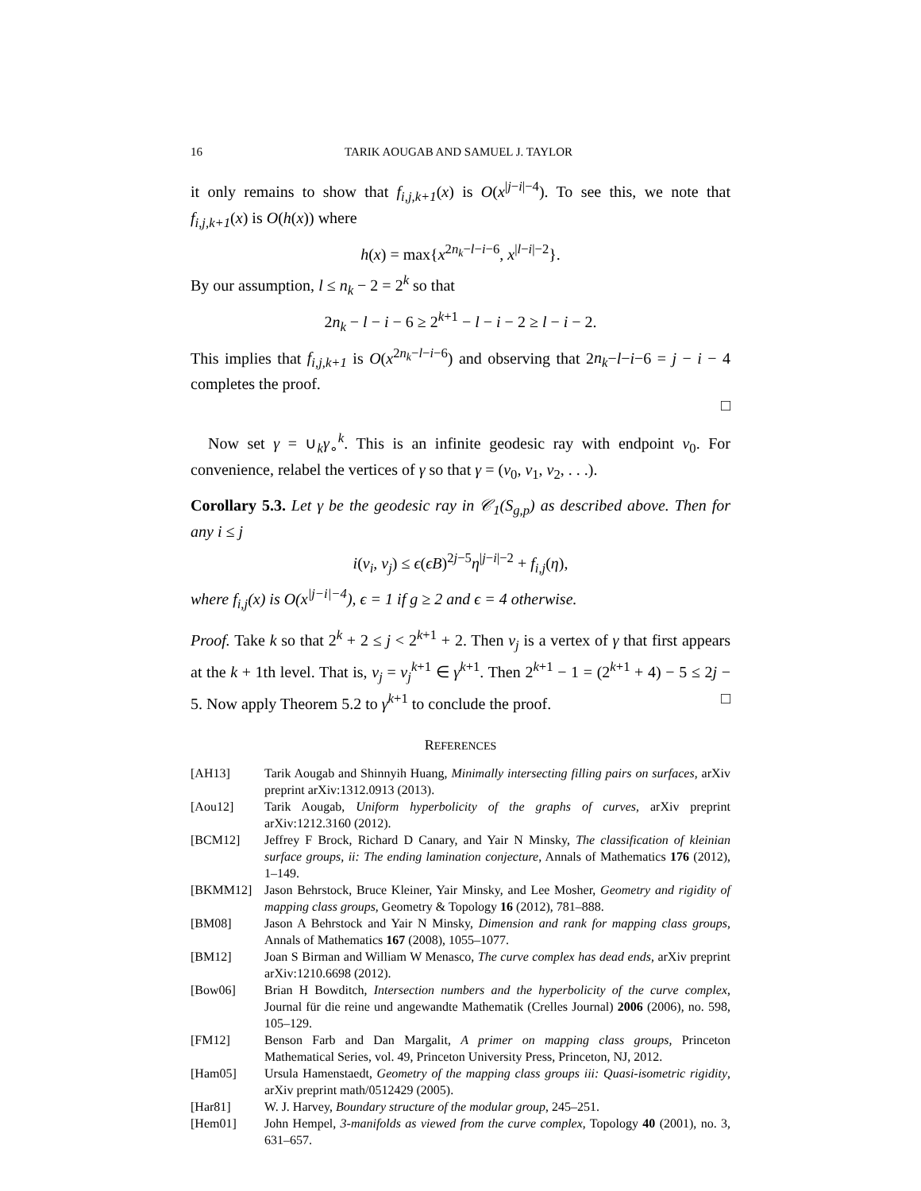16 TARIK AOUGAB AND SAMUEL J. TAYLOR
it only remains to show that f<sub>i,j,k+1</sub>(x) is O(x<sup>|j−i|−4</sup>). To see this, we note that f<sub>i,j,k+1</sub>(x) is O(h(x)) where
h(x) = max{x<sup>2n<sub>k</sub>−l−i−6</sup>, x<sup>|l−i|−2</sup>}.
By our assumption, l ≤ n<sub>k</sub> − 2 = 2<sup>k</sup> so that
2n<sub>k</sub> − l − i − 6 ≥ 2<sup>k+1</sup> − l − i − 2 ≥ l − i − 2.
This implies that f<sub>i,j,k+1</sub> is O(x<sup>2n<sub>k</sub>−l−i−6</sup>) and observing that 2n<sub>k</sub>−l−i−6 = j − i − 4 completes the proof.
□
Now set γ = ∪<sub>k</sub>γ<sub>∘</sub><sup>k</sup>. This is an infinite geodesic ray with endpoint v<sub>0</sub>. For convenience, relabel the vertices of γ so that γ = (v<sub>0</sub>, v<sub>1</sub>, v<sub>2</sub>, . . .).
Corollary 5.3. Let γ be the geodesic ray in 𝒞<sub>1</sub>(S<sub>g,p</sub>) as described above. Then for any i ≤ j
i(v<sub>i</sub>, v<sub>j</sub>) ≤ ϵ(ϵB)<sup>2j−5</sup>η<sup>|j−i|−2</sup> + f<sub>i,j</sub>(η),
where f<sub>i,j</sub>(x) is O(x<sup>|j−i|−4</sup>), ϵ = 1 if g ≥ 2 and ϵ = 4 otherwise.
Proof. Take k so that 2<sup>k</sup> + 2 ≤ j < 2<sup>k+1</sup> + 2. Then v<sub>j</sub> is a vertex of γ that first appears at the k + 1th level. That is, v<sub>j</sub> = v<sub>j</sub><sup>k+1</sup> ∈ γ<sup>k+1</sup>. Then 2<sup>k+1</sup> − 1 = (2<sup>k+1</sup> + 4) − 5 ≤ 2j − 5. Now apply Theorem 5.2 to γ<sup>k+1</sup> to conclude the proof. □
REFERENCES
[AH13] Tarik Aougab and Shinnyih Huang, Minimally intersecting filling pairs on surfaces, arXiv preprint arXiv:1312.0913 (2013).
[Aou12] Tarik Aougab, Uniform hyperbolicity of the graphs of curves, arXiv preprint arXiv:1212.3160 (2012).
[BCM12] Jeffrey F Brock, Richard D Canary, and Yair N Minsky, The classification of kleinian surface groups, ii: The ending lamination conjecture, Annals of Mathematics 176 (2012), 1–149.
[BKMM12] Jason Behrstock, Bruce Kleiner, Yair Minsky, and Lee Mosher, Geometry and rigidity of mapping class groups, Geometry & Topology 16 (2012), 781–888.
[BM08] Jason A Behrstock and Yair N Minsky, Dimension and rank for mapping class groups, Annals of Mathematics 167 (2008), 1055–1077.
[BM12] Joan S Birman and William W Menasco, The curve complex has dead ends, arXiv preprint arXiv:1210.6698 (2012).
[Bow06] Brian H Bowditch, Intersection numbers and the hyperbolicity of the curve complex, Journal für die reine und angewandte Mathematik (Crelles Journal) 2006 (2006), no. 598, 105–129.
[FM12] Benson Farb and Dan Margalit, A primer on mapping class groups, Princeton Mathematical Series, vol. 49, Princeton University Press, Princeton, NJ, 2012.
[Ham05] Ursula Hamenstaedt, Geometry of the mapping class groups iii: Quasi-isometric rigidity, arXiv preprint math/0512429 (2005).
[Har81] W. J. Harvey, Boundary structure of the modular group, 245–251.
[Hem01] John Hempel, 3-manifolds as viewed from the curve complex, Topology 40 (2001), no. 3, 631–657.